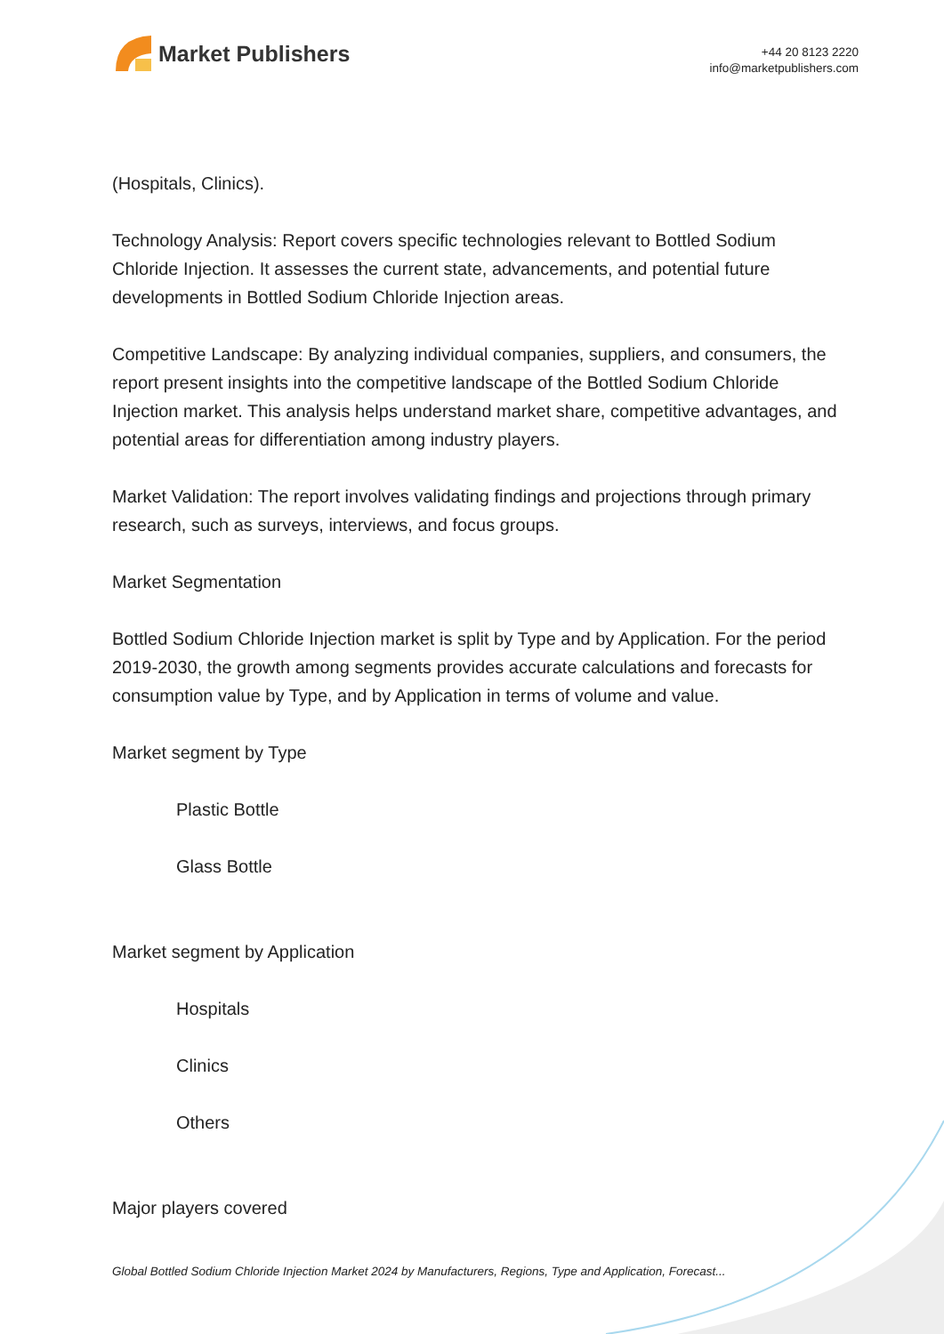Market Publishers
+44 20 8123 2220
info@marketpublishers.com
(Hospitals, Clinics).
Technology Analysis: Report covers specific technologies relevant to Bottled Sodium Chloride Injection. It assesses the current state, advancements, and potential future developments in Bottled Sodium Chloride Injection areas.
Competitive Landscape: By analyzing individual companies, suppliers, and consumers, the report present insights into the competitive landscape of the Bottled Sodium Chloride Injection market. This analysis helps understand market share, competitive advantages, and potential areas for differentiation among industry players.
Market Validation: The report involves validating findings and projections through primary research, such as surveys, interviews, and focus groups.
Market Segmentation
Bottled Sodium Chloride Injection market is split by Type and by Application. For the period 2019-2030, the growth among segments provides accurate calculations and forecasts for consumption value by Type, and by Application in terms of volume and value.
Market segment by Type
Plastic Bottle
Glass Bottle
Market segment by Application
Hospitals
Clinics
Others
Major players covered
Global Bottled Sodium Chloride Injection Market 2024 by Manufacturers, Regions, Type and Application, Forecast...